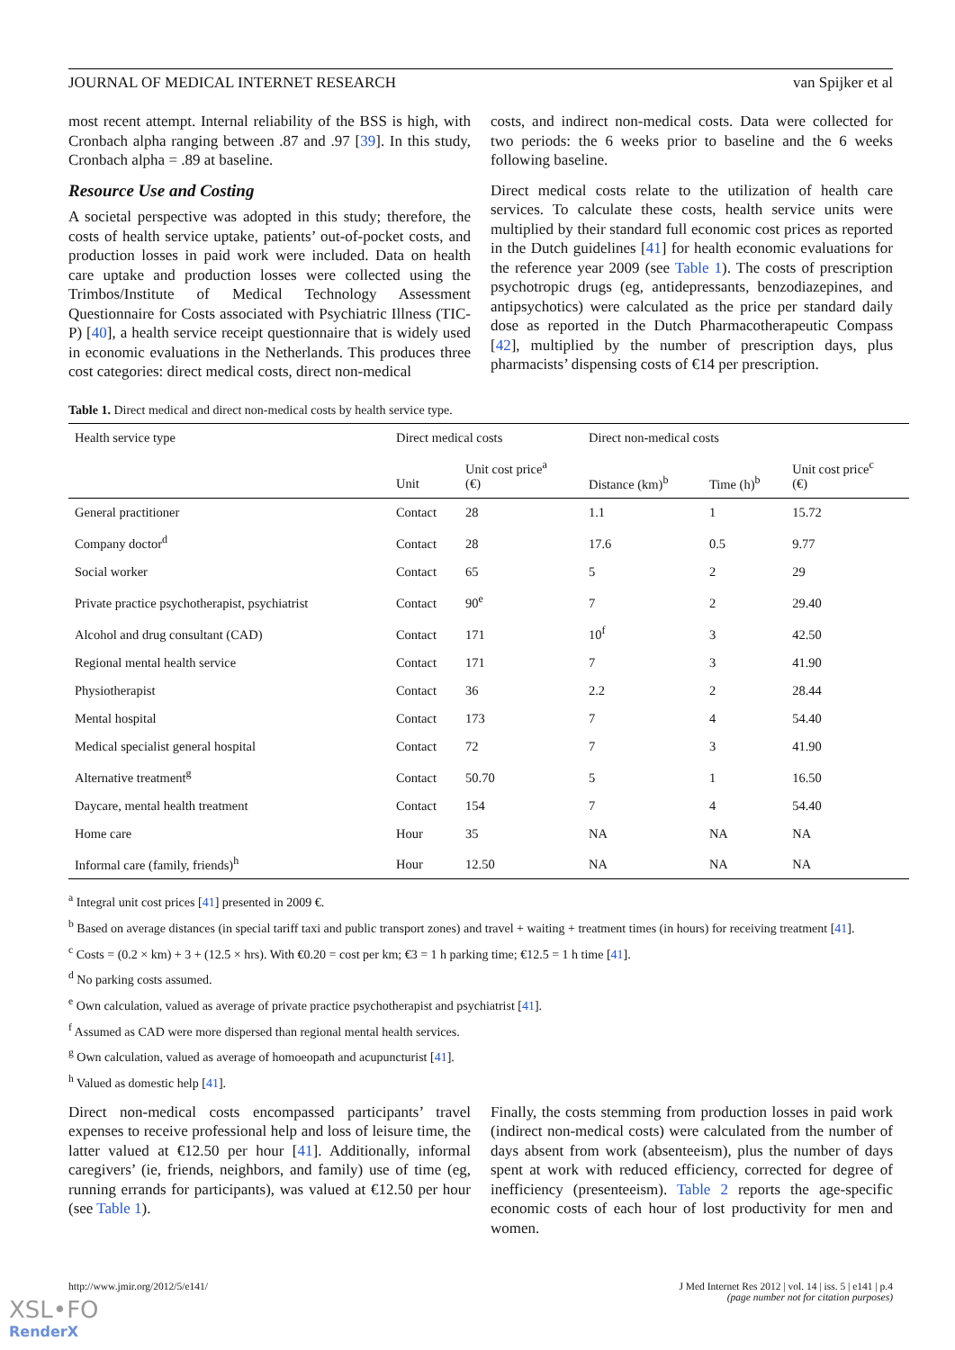JOURNAL OF MEDICAL INTERNET RESEARCH van Spijker et al
most recent attempt. Internal reliability of the BSS is high, with Cronbach alpha ranging between .87 and .97 [39]. In this study, Cronbach alpha = .89 at baseline.
Resource Use and Costing
A societal perspective was adopted in this study; therefore, the costs of health service uptake, patients’ out-of-pocket costs, and production losses in paid work were included. Data on health care uptake and production losses were collected using the Trimbos/Institute of Medical Technology Assessment Questionnaire for Costs associated with Psychiatric Illness (TIC-P) [40], a health service receipt questionnaire that is widely used in economic evaluations in the Netherlands. This produces three cost categories: direct medical costs, direct non-medical
costs, and indirect non-medical costs. Data were collected for two periods: the 6 weeks prior to baseline and the 6 weeks following baseline.
Direct medical costs relate to the utilization of health care services. To calculate these costs, health service units were multiplied by their standard full economic cost prices as reported in the Dutch guidelines [41] for health economic evaluations for the reference year 2009 (see Table 1). The costs of prescription psychotropic drugs (eg, antidepressants, benzodiazepines, and antipsychotics) were calculated as the price per standard daily dose as reported in the Dutch Pharmacotherapeutic Compass [42], multiplied by the number of prescription days, plus pharmacists’ dispensing costs of €14 per prescription.
Table 1. Direct medical and direct non-medical costs by health service type.
| Health service type | Direct medical costs | | Direct non-medical costs | | |
| --- | --- | --- | --- | --- | --- |
| | Unit | Unit cost price<sup>a</sup> (€) | Distance (km)<sup>b</sup> | Time (h)<sup>b</sup> | Unit cost price<sup>c</sup> (€) |
| General practitioner | Contact | 28 | 1.1 | 1 | 15.72 |
| Company doctor<sup>d</sup> | Contact | 28 | 17.6 | 0.5 | 9.77 |
| Social worker | Contact | 65 | 5 | 2 | 29 |
| Private practice psychotherapist, psychiatrist | Contact | 90<sup>e</sup> | 7 | 2 | 29.40 |
| Alcohol and drug consultant (CAD) | Contact | 171 | 10<sup>f</sup> | 3 | 42.50 |
| Regional mental health service | Contact | 171 | 7 | 3 | 41.90 |
| Physiotherapist | Contact | 36 | 2.2 | 2 | 28.44 |
| Mental hospital | Contact | 173 | 7 | 4 | 54.40 |
| Medical specialist general hospital | Contact | 72 | 7 | 3 | 41.90 |
| Alternative treatment<sup>g</sup> | Contact | 50.70 | 5 | 1 | 16.50 |
| Daycare, mental health treatment | Contact | 154 | 7 | 4 | 54.40 |
| Home care | Hour | 35 | NA | NA | NA |
| Informal care (family, friends)<sup>h</sup> | Hour | 12.50 | NA | NA | NA |
<sup>a</sup> Integral unit cost prices [41] presented in 2009 €.
<sup>b</sup> Based on average distances (in special tariff taxi and public transport zones) and travel + waiting + treatment times (in hours) for receiving treatment [41].
<sup>c</sup> Costs = (0.2 × km) + 3 + (12.5 × hrs). With €0.20 = cost per km; €3 = 1 h parking time; €12.5 = 1 h time [41].
<sup>d</sup> No parking costs assumed.
<sup>e</sup> Own calculation, valued as average of private practice psychotherapist and psychiatrist [41].
<sup>f</sup> Assumed as CAD were more dispersed than regional mental health services.
<sup>g</sup> Own calculation, valued as average of homoeopath and acupuncturist [41].
<sup>h</sup> Valued as domestic help [41].
Direct non-medical costs encompassed participants’ travel expenses to receive professional help and loss of leisure time, the latter valued at €12.50 per hour [41]. Additionally, informal caregivers’ (ie, friends, neighbors, and family) use of time (eg, running errands for participants), was valued at €12.50 per hour (see Table 1).
Finally, the costs stemming from production losses in paid work (indirect non-medical costs) were calculated from the number of days absent from work (absenteeism), plus the number of days spent at work with reduced efficiency, corrected for degree of inefficiency (presenteeism). Table 2 reports the age-specific economic costs of each hour of lost productivity for men and women.
http://www.jmir.org/2012/5/e141/ J Med Internet Res 2012 | vol. 14 | iss. 5 | e141 | p.4
(page number not for citation purposes)
XSL•FO
RenderX